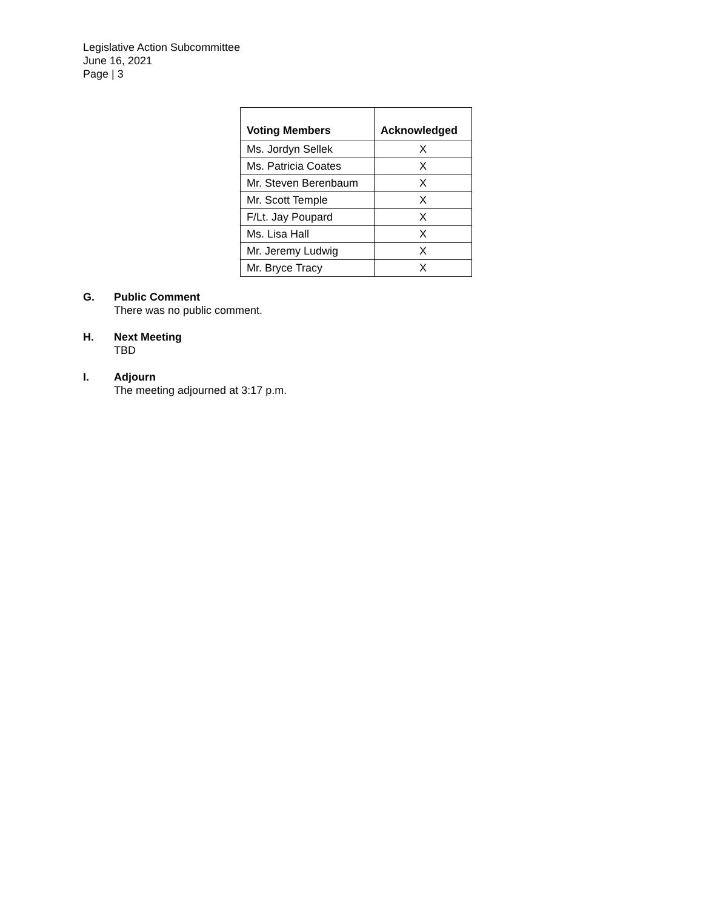Legislative Action Subcommittee
June 16, 2021
Page | 3
| Voting Members | Acknowledged |
| --- | --- |
| Ms. Jordyn Sellek | X |
| Ms. Patricia Coates | X |
| Mr. Steven Berenbaum | X |
| Mr. Scott Temple | X |
| F/Lt. Jay Poupard | X |
| Ms. Lisa Hall | X |
| Mr. Jeremy Ludwig | X |
| Mr. Bryce Tracy | X |
G. Public Comment
There was no public comment.
H. Next Meeting
TBD
I. Adjourn
The meeting adjourned at 3:17 p.m.